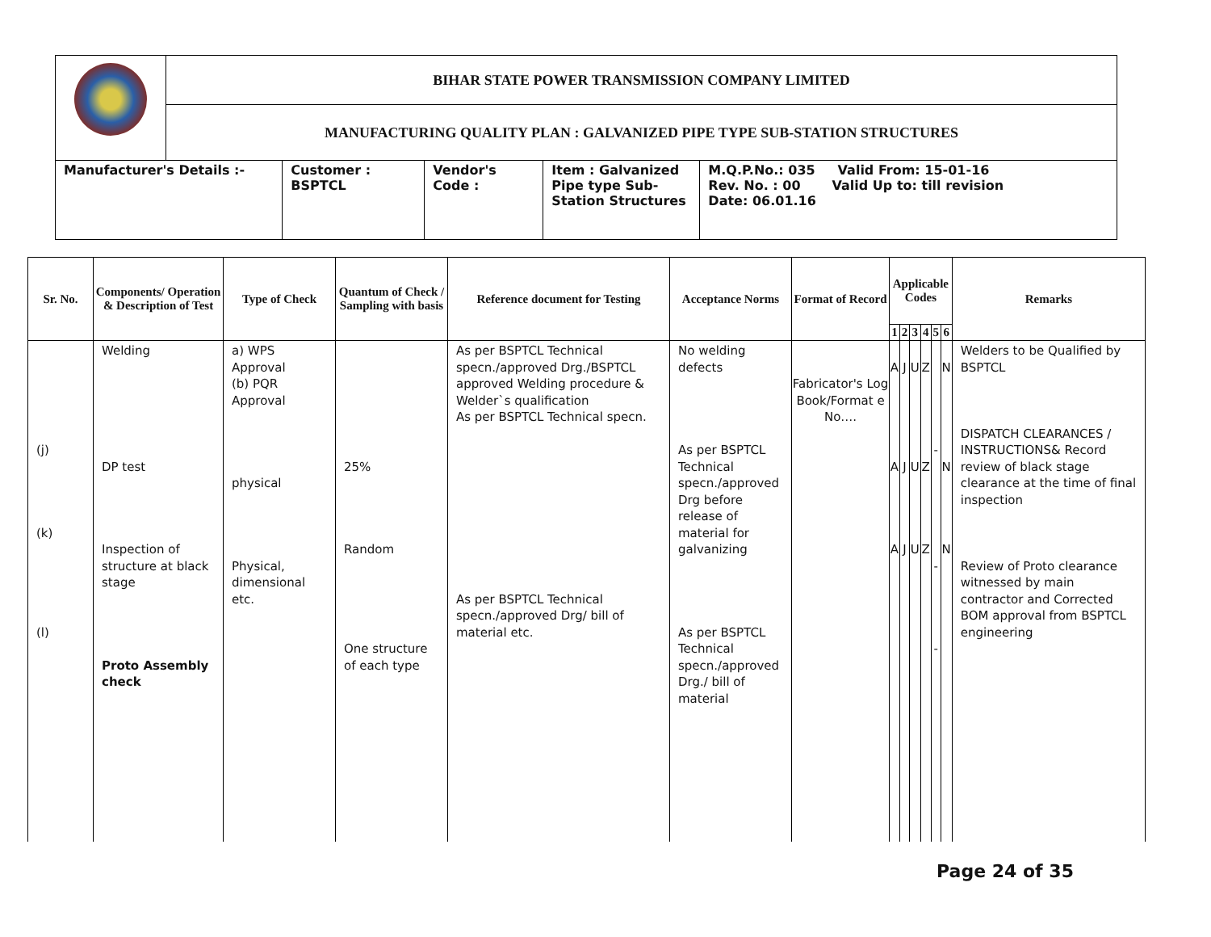| | BIHAR STATE POWER TRANSMISSION COMPANY LIMITED | | | | |
| | MANUFACTURING QUALITY PLAN : GALVANIZED PIPE TYPE SUB-STATION STRUCTURES | | | | |
| Manufacturer's Details :- | | Customer : BSPTCL | Vendor's Code : | Item : Galvanized Pipe type Sub- Station Structures | M.Q.P.No.: 035 Valid From: 15-01-16 Rev. No. : 00 Valid Up to: till revision Date: 06.01.16 |
| Sr. No. | Components/ Operation & Description of Test | Type of Check | Quantum of Check / Sampling with basis | Reference document for Testing | Acceptance Norms | Format of Record | Applicable Codes | | | | | | Remarks |
| --- | --- | --- | --- | --- | --- | --- | --- | --- | --- | --- | --- | --- | --- |
| | | | | | | | 1 | 2 | 3 | 4 | 5 | 6 | |
| (j) (k) (l) | Welding DP test Inspection of structure at black stage Proto Assembly check | a) WPS Approval (b) PQR Approval physical Physical, dimensional etc. | 25% Random One structure of each type | As per BSPTCL Technical specn./approved Drg./BSPTCL approved Welding procedure & Welder`s qualification As per BSPTCL Technical specn. As per BSPTCL Technical specn./approved Drg/ bill of material etc. | No welding defects As per BSPTCL Technical specn./approved Drg before release of material for galvanizing As per BSPTCL Technical specn./approved Drg./ bill of material | Fabricator's Log Book/Format e No…. | A A A | J J J | U U U | Z Z Z | - - - | N N N | Welders to be Qualified by BSPTCL DISPATCH CLEARANCES / INSTRUCTIONS& Record review of black stage clearance at the time of final inspection Review of Proto clearance witnessed by main contractor and Corrected BOM approval from BSPTCL engineering |
Page 24 of 35